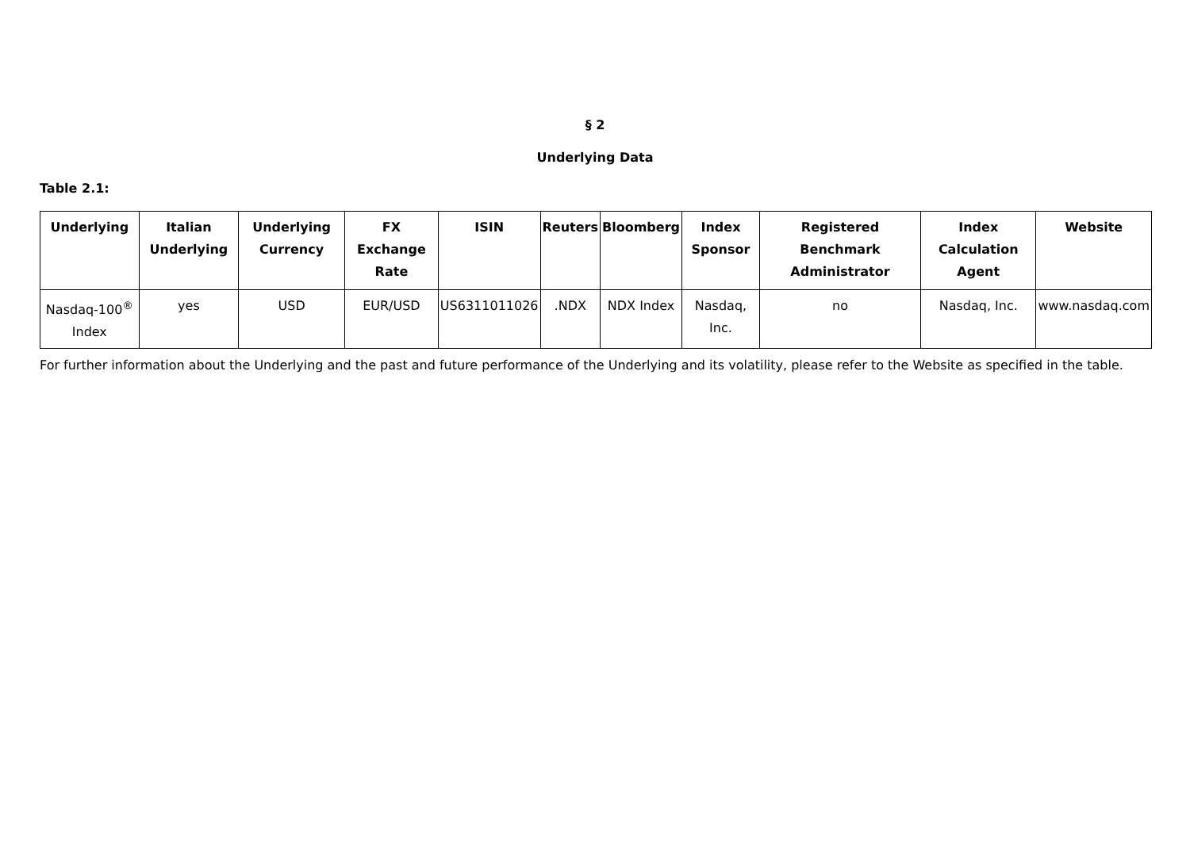§ 2
Underlying Data
Table 2.1:
| Underlying | Italian Underlying | Underlying Currency | FX Exchange Rate | ISIN | Reuters | Bloomberg | Index Sponsor | Registered Benchmark Administrator | Index Calculation Agent | Website |
| --- | --- | --- | --- | --- | --- | --- | --- | --- | --- | --- |
| Nasdaq-100<sup>®</sup> Index | yes | USD | EUR/USD | US6311011026 | .NDX | NDX Index | Nasdaq, Inc. | no | Nasdaq, Inc. | www.nasdaq.com |
For further information about the Underlying and the past and future performance of the Underlying and its volatility, please refer to the Website as specified in the table.